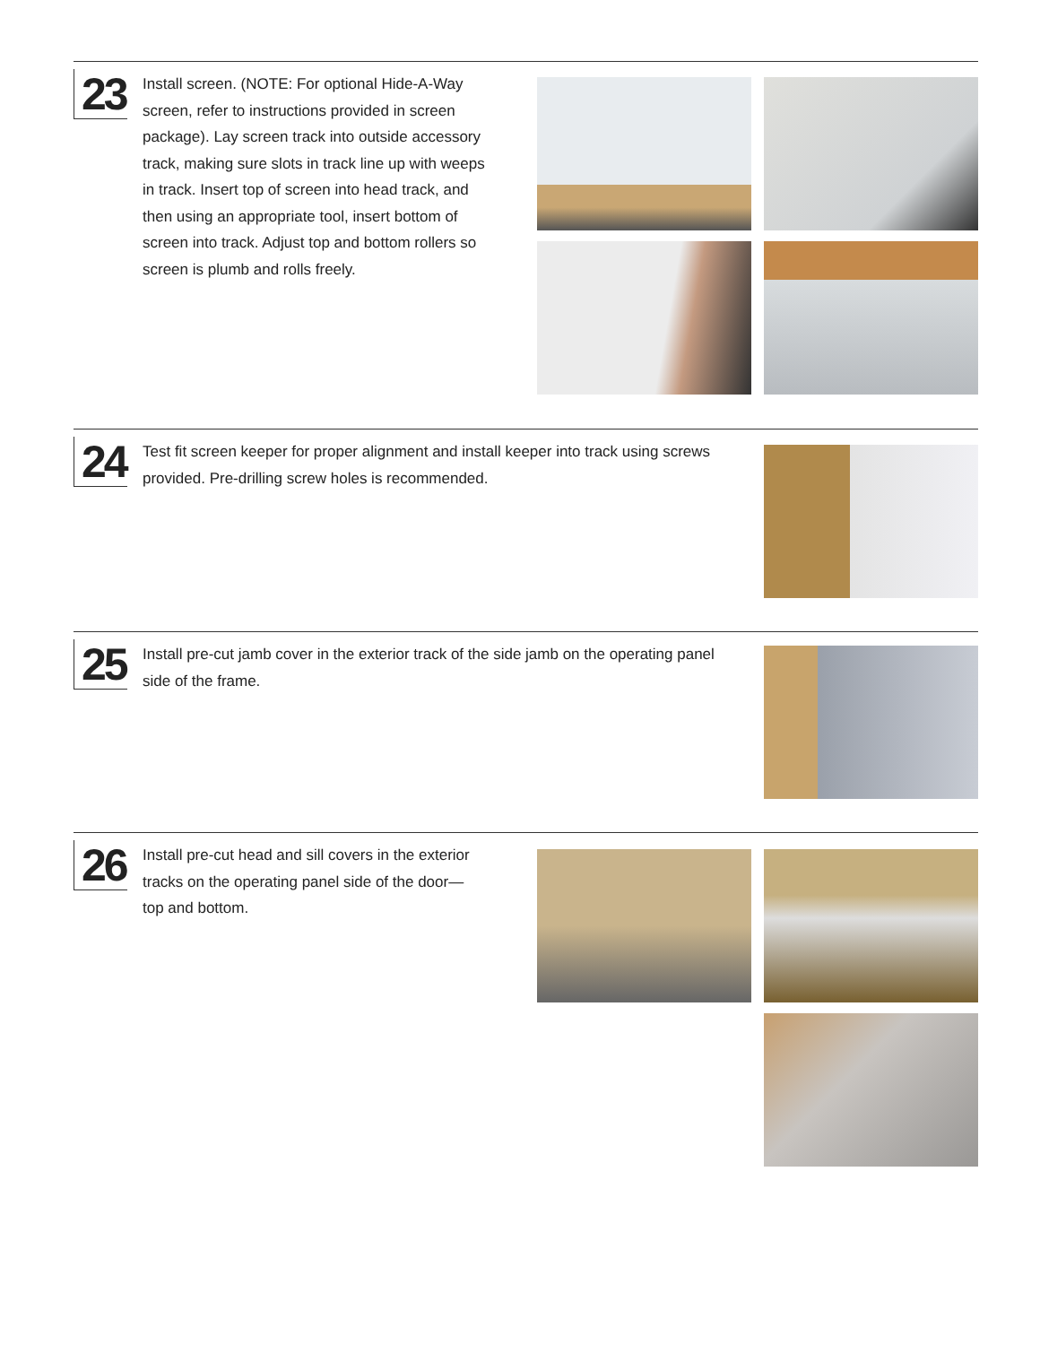23
Install screen. (NOTE: For optional Hide-A-Way screen, refer to instructions provided in screen package). Lay screen track into outside accessory track, making sure slots in track line up with weeps in track. Insert top of screen into head track, and then using an appropriate tool, insert bottom of screen into track. Adjust top and bottom rollers so screen is plumb and rolls freely.
24
Test fit screen keeper for proper alignment and install keeper into track using screws provided. Pre-drilling screw holes is recommended.
25
Install pre-cut jamb cover in the exterior track of the side jamb on the operating panel side of the frame.
26
Install pre-cut head and sill covers in the exterior tracks on the operating panel side of the door—top and bottom.